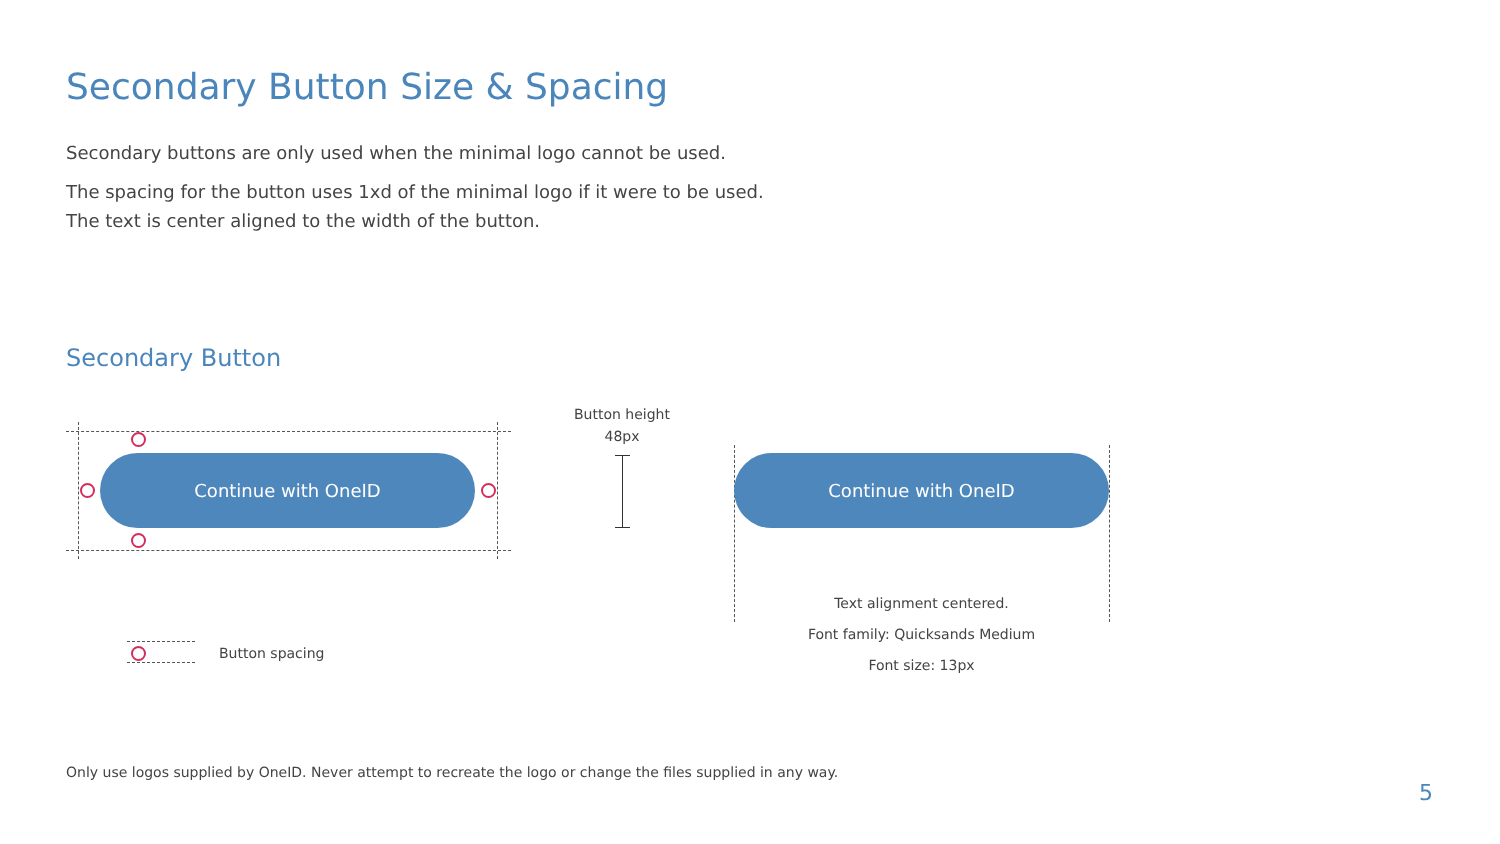Secondary Button Size & Spacing
Secondary buttons are only used when the minimal logo cannot be used.
The spacing for the button uses 1xd of the minimal logo if it were to be used.
The text is center aligned to the width of the button.
Secondary Button
Continue with OneID
Button spacing
Button height
48px
Continue with OneID
Text alignment centered.
Font family: Quicksands Medium
Font size: 13px
Only use logos supplied by OneID. Never attempt to recreate the logo or change the files supplied in any way.
5